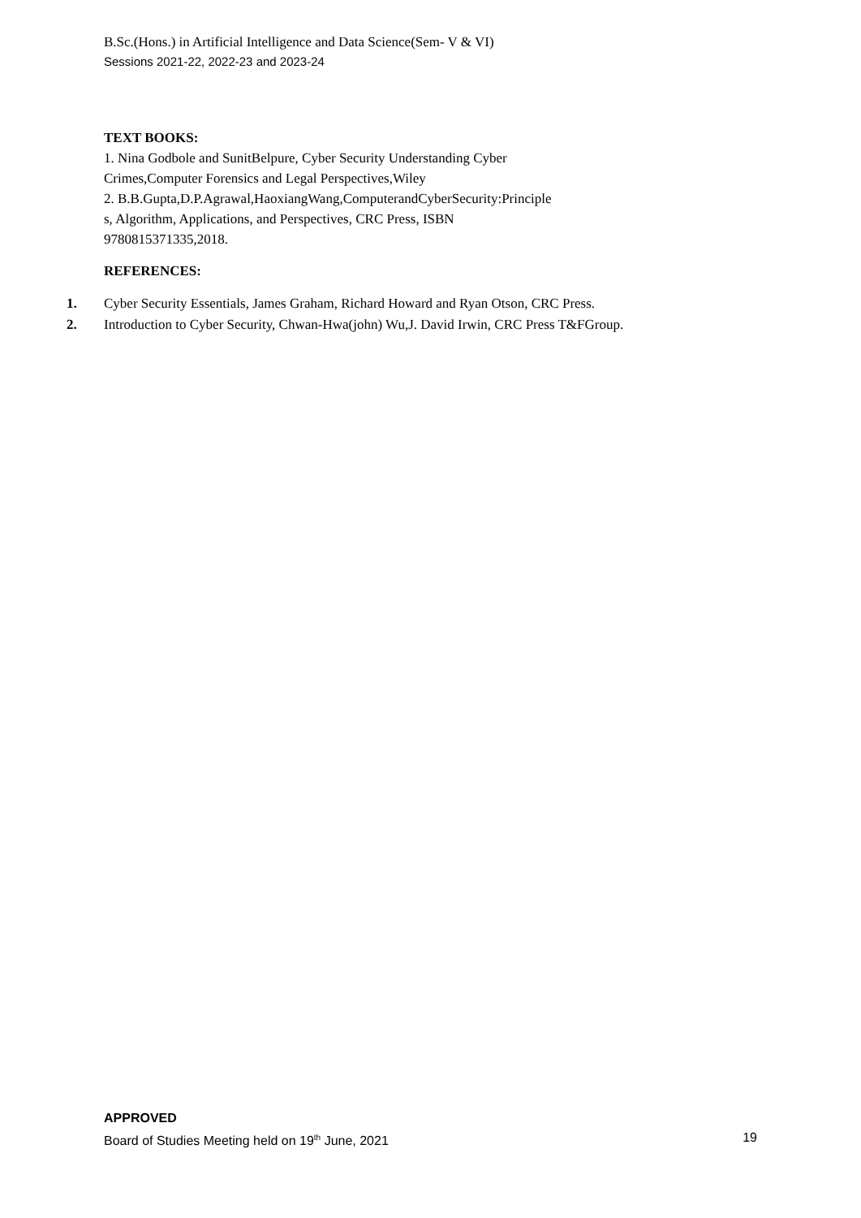B.Sc.(Hons.) in Artificial Intelligence and Data Science(Sem- V & VI)
Sessions 2021-22, 2022-23 and 2023-24
TEXT BOOKS:
1. Nina Godbole and SunitBelpure, Cyber Security Understanding Cyber
Crimes,Computer Forensics and Legal Perspectives,Wiley
2. B.B.Gupta,D.P.Agrawal,HaoxiangWang,ComputerandCyberSecurity:Principle
s, Algorithm, Applications, and Perspectives, CRC Press, ISBN
9780815371335,2018.
REFERENCES:
1. Cyber Security Essentials, James Graham, Richard Howard and Ryan Otson, CRC Press.
2. Introduction to Cyber Security, Chwan-Hwa(john) Wu,J. David Irwin, CRC Press T&FGroup.
APPROVED
Board of Studies Meeting held on 19<sup>th</sup> June, 2021 19